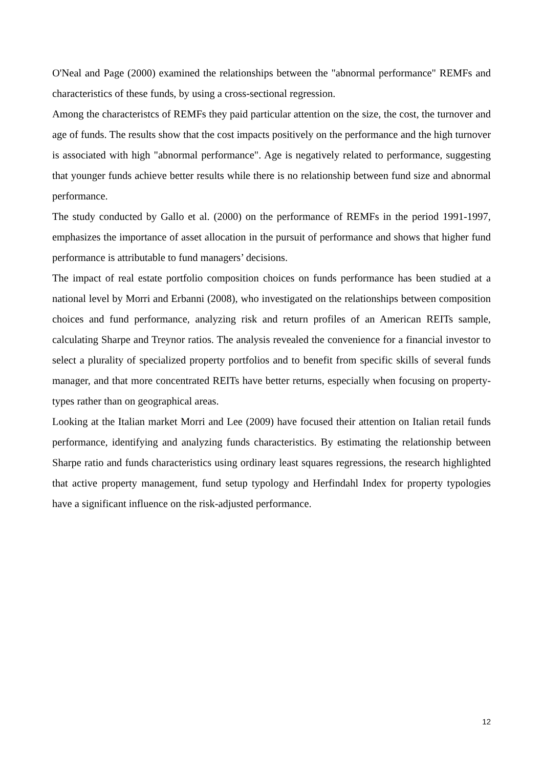O'Neal and Page (2000) examined the relationships between the "abnormal performance" REMFs and characteristics of these funds, by using a cross-sectional regression.
Among the characteristcs of REMFs they paid particular attention on the size, the cost, the turnover and age of funds. The results show that the cost impacts positively on the performance and the high turnover is associated with high "abnormal performance". Age is negatively related to performance, suggesting that younger funds achieve better results while there is no relationship between fund size and abnormal performance.
The study conducted by Gallo et al. (2000) on the performance of REMFs in the period 1991-1997, emphasizes the importance of asset allocation in the pursuit of performance and shows that higher fund performance is attributable to fund managers’ decisions.
The impact of real estate portfolio composition choices on funds performance has been studied at a national level by Morri and Erbanni (2008), who investigated on the relationships between composition choices and fund performance, analyzing risk and return profiles of an American REITs sample, calculating Sharpe and Treynor ratios. The analysis revealed the convenience for a financial investor to select a plurality of specialized property portfolios and to benefit from specific skills of several funds manager, and that more concentrated REITs have better returns, especially when focusing on property-types rather than on geographical areas.
Looking at the Italian market Morri and Lee (2009) have focused their attention on Italian retail funds performance, identifying and analyzing funds characteristics. By estimating the relationship between Sharpe ratio and funds characteristics using ordinary least squares regressions, the research highlighted that active property management, fund setup typology and Herfindahl Index for property typologies have a significant influence on the risk-adjusted performance.
12